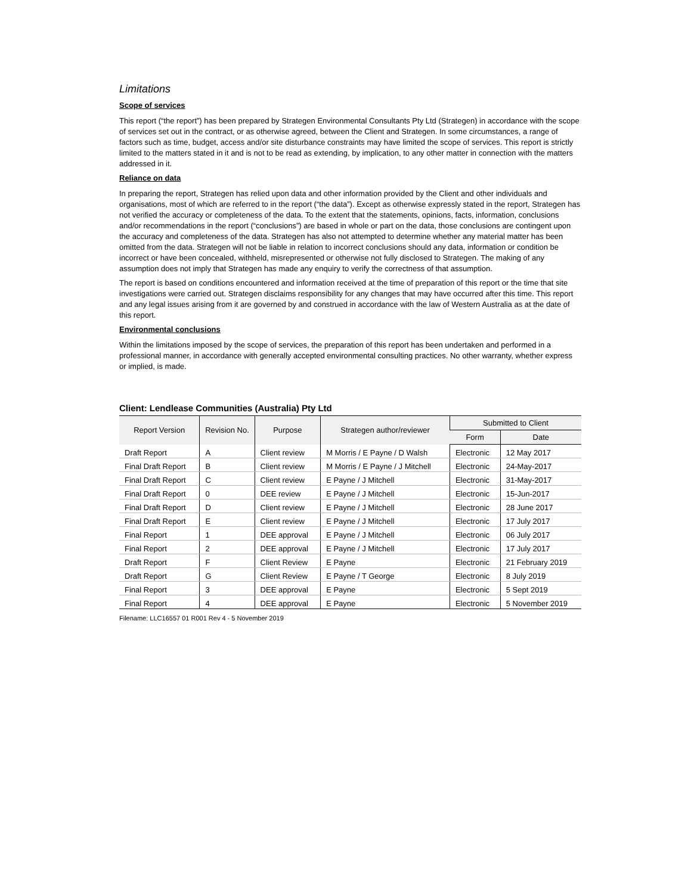Limitations
Scope of services
This report (“the report”) has been prepared by Strategen Environmental Consultants Pty Ltd (Strategen) in accordance with the scope of services set out in the contract, or as otherwise agreed, between the Client and Strategen. In some circumstances, a range of factors such as time, budget, access and/or site disturbance constraints may have limited the scope of services. This report is strictly limited to the matters stated in it and is not to be read as extending, by implication, to any other matter in connection with the matters addressed in it.
Reliance on data
In preparing the report, Strategen has relied upon data and other information provided by the Client and other individuals and organisations, most of which are referred to in the report (“the data”). Except as otherwise expressly stated in the report, Strategen has not verified the accuracy or completeness of the data. To the extent that the statements, opinions, facts, information, conclusions and/or recommendations in the report (“conclusions”) are based in whole or part on the data, those conclusions are contingent upon the accuracy and completeness of the data. Strategen has also not attempted to determine whether any material matter has been omitted from the data. Strategen will not be liable in relation to incorrect conclusions should any data, information or condition be incorrect or have been concealed, withheld, misrepresented or otherwise not fully disclosed to Strategen. The making of any assumption does not imply that Strategen has made any enquiry to verify the correctness of that assumption.
The report is based on conditions encountered and information received at the time of preparation of this report or the time that site investigations were carried out. Strategen disclaims responsibility for any changes that may have occurred after this time. This report and any legal issues arising from it are governed by and construed in accordance with the law of Western Australia as at the date of this report.
Environmental conclusions
Within the limitations imposed by the scope of services, the preparation of this report has been undertaken and performed in a professional manner, in accordance with generally accepted environmental consulting practices. No other warranty, whether express or implied, is made.
Client: Lendlease Communities (Australia) Pty Ltd
| Report Version | Revision No. | Purpose | Strategen author/reviewer | Submitted to Client | |
| --- | --- | --- | --- | --- | --- |
| | | | | Form | Date |
| Draft Report | A | Client review | M Morris / E Payne / D Walsh | Electronic | 12 May 2017 |
| Final Draft Report | B | Client review | M Morris / E Payne / J Mitchell | Electronic | 24-May-2017 |
| Final Draft Report | C | Client review | E Payne / J Mitchell | Electronic | 31-May-2017 |
| Final Draft Report | 0 | DEE review | E Payne / J Mitchell | Electronic | 15-Jun-2017 |
| Final Draft Report | D | Client review | E Payne / J Mitchell | Electronic | 28 June 2017 |
| Final Draft Report | E | Client review | E Payne / J Mitchell | Electronic | 17 July 2017 |
| Final Report | 1 | DEE approval | E Payne / J Mitchell | Electronic | 06 July 2017 |
| Final Report | 2 | DEE approval | E Payne / J Mitchell | Electronic | 17 July 2017 |
| Draft Report | F | Client Review | E Payne | Electronic | 21 February 2019 |
| Draft Report | G | Client Review | E Payne / T George | Electronic | 8 July 2019 |
| Final Report | 3 | DEE approval | E Payne | Electronic | 5 Sept 2019 |
| Final Report | 4 | DEE approval | E Payne | Electronic | 5 November 2019 |
Filename: LLC16557 01 R001 Rev 4 - 5 November 2019